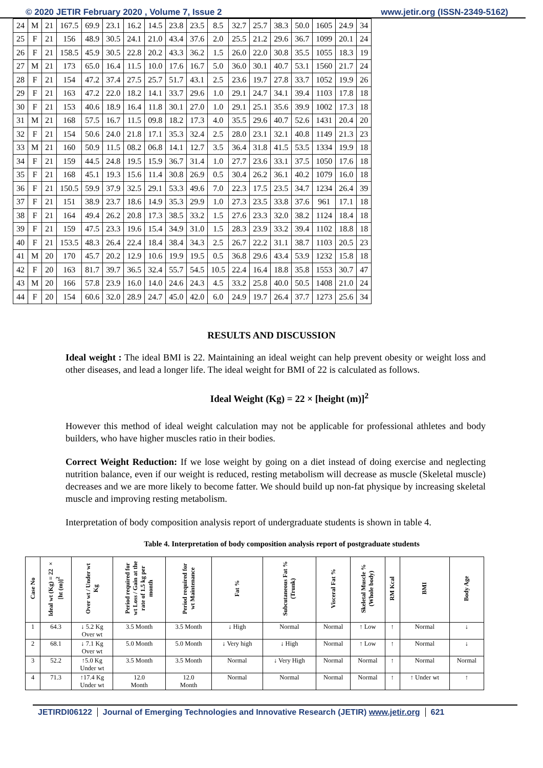© 2020 JETIR February 2020 , Volume 7, Issue 2 www.jetir.org (ISSN-2349-5162)
| 24 | M | 21 | 167.5 | 69.9 | 23.1 | 16.2 | 14.5 | 23.8 | 23.5 | 8.5 | 32.7 | 25.7 | 38.3 | 50.0 | 1605 | 24.9 | 34 |
| 25 | F | 21 | 156 | 48.9 | 30.5 | 24.1 | 21.0 | 43.4 | 37.6 | 2.0 | 25.5 | 21.2 | 29.6 | 36.7 | 1099 | 20.1 | 24 |
| 26 | F | 21 | 158.5 | 45.9 | 30.5 | 22.8 | 20.2 | 43.3 | 36.2 | 1.5 | 26.0 | 22.0 | 30.8 | 35.5 | 1055 | 18.3 | 19 |
| 27 | M | 21 | 173 | 65.0 | 16.4 | 11.5 | 10.0 | 17.6 | 16.7 | 5.0 | 36.0 | 30.1 | 40.7 | 53.1 | 1560 | 21.7 | 24 |
| 28 | F | 21 | 154 | 47.2 | 37.4 | 27.5 | 25.7 | 51.7 | 43.1 | 2.5 | 23.6 | 19.7 | 27.8 | 33.7 | 1052 | 19.9 | 26 |
| 29 | F | 21 | 163 | 47.2 | 22.0 | 18.2 | 14.1 | 33.7 | 29.6 | 1.0 | 29.1 | 24.7 | 34.1 | 39.4 | 1103 | 17.8 | 18 |
| 30 | F | 21 | 153 | 40.6 | 18.9 | 16.4 | 11.8 | 30.1 | 27.0 | 1.0 | 29.1 | 25.1 | 35.6 | 39.9 | 1002 | 17.3 | 18 |
| 31 | M | 21 | 168 | 57.5 | 16.7 | 11.5 | 09.8 | 18.2 | 17.3 | 4.0 | 35.5 | 29.6 | 40.7 | 52.6 | 1431 | 20.4 | 20 |
| 32 | F | 21 | 154 | 50.6 | 24.0 | 21.8 | 17.1 | 35.3 | 32.4 | 2.5 | 28.0 | 23.1 | 32.1 | 40.8 | 1149 | 21.3 | 23 |
| 33 | M | 21 | 160 | 50.9 | 11.5 | 08.2 | 06.8 | 14.1 | 12.7 | 3.5 | 36.4 | 31.8 | 41.5 | 53.5 | 1334 | 19.9 | 18 |
| 34 | F | 21 | 159 | 44.5 | 24.8 | 19.5 | 15.9 | 36.7 | 31.4 | 1.0 | 27.7 | 23.6 | 33.1 | 37.5 | 1050 | 17.6 | 18 |
| 35 | F | 21 | 168 | 45.1 | 19.3 | 15.6 | 11.4 | 30.8 | 26.9 | 0.5 | 30.4 | 26.2 | 36.1 | 40.2 | 1079 | 16.0 | 18 |
| 36 | F | 21 | 150.5 | 59.9 | 37.9 | 32.5 | 29.1 | 53.3 | 49.6 | 7.0 | 22.3 | 17.5 | 23.5 | 34.7 | 1234 | 26.4 | 39 |
| 37 | F | 21 | 151 | 38.9 | 23.7 | 18.6 | 14.9 | 35.3 | 29.9 | 1.0 | 27.3 | 23.5 | 33.8 | 37.6 | 961 | 17.1 | 18 |
| 38 | F | 21 | 164 | 49.4 | 26.2 | 20.8 | 17.3 | 38.5 | 33.2 | 1.5 | 27.6 | 23.3 | 32.0 | 38.2 | 1124 | 18.4 | 18 |
| 39 | F | 21 | 159 | 47.5 | 23.3 | 19.6 | 15.4 | 34.9 | 31.0 | 1.5 | 28.3 | 23.9 | 33.2 | 39.4 | 1102 | 18.8 | 18 |
| 40 | F | 21 | 153.5 | 48.3 | 26.4 | 22.4 | 18.4 | 38.4 | 34.3 | 2.5 | 26.7 | 22.2 | 31.1 | 38.7 | 1103 | 20.5 | 23 |
| 41 | M | 20 | 170 | 45.7 | 20.2 | 12.9 | 10.6 | 19.9 | 19.5 | 0.5 | 36.8 | 29.6 | 43.4 | 53.9 | 1232 | 15.8 | 18 |
| 42 | F | 20 | 163 | 81.7 | 39.7 | 36.5 | 32.4 | 55.7 | 54.5 | 10.5 | 22.4 | 16.4 | 18.8 | 35.8 | 1553 | 30.7 | 47 |
| 43 | M | 20 | 166 | 57.8 | 23.9 | 16.0 | 14.0 | 24.6 | 24.3 | 4.5 | 33.2 | 25.8 | 40.0 | 50.5 | 1408 | 21.0 | 24 |
| 44 | F | 20 | 154 | 60.6 | 32.0 | 28.9 | 24.7 | 45.0 | 42.0 | 6.0 | 24.9 | 19.7 | 26.4 | 37.7 | 1273 | 25.6 | 34 |
RESULTS AND DISCUSSION
Ideal weight : The ideal BMI is 22. Maintaining an ideal weight can help prevent obesity or weight loss and other diseases, and lead a longer life. The ideal weight for BMI of 22 is calculated as follows.
Ideal Weight (Kg) = 22 × [height (m)]<sup>2</sup>
However this method of ideal weight calculation may not be applicable for professional athletes and body builders, who have higher muscles ratio in their bodies.
Correct Weight Reduction: If we lose weight by going on a diet instead of doing exercise and neglecting nutrition balance, even if our weight is reduced, resting metabolism will decrease as muscle (Skeletal muscle) decreases and we are more likely to become fatter. We should build up non-fat physique by increasing skeletal muscle and improving resting metabolism.
Interpretation of body composition analysis report of undergraduate students is shown in table 4.
Table 4. Interpretation of body composition analysis report of postgraduate students
| Case No | Ideal wt (Kg) = 22 × [ht (m)]<sup>2</sup> | Over wt / Under wt Kg | Period required for wt Loss / Gain at the rate of 1.5 kg per month | Period required for wt Maintenance | Fat % | Subcutaneous Fat % (Trunk) | Visceral Fat % | Skeletal Muscle % (Whole body) | RM Kcal | BMI | Body Age |
| --- | --- | --- | --- | --- | --- | --- | --- | --- | --- | --- | --- |
| 1 | 64.3 | ↓ 5.2 Kg Over wt | 3.5 Month | 3.5 Month | ↓ High | Normal | Normal | ↑ Low | ↑ | Normal | ↓ |
| 2 | 68.1 | ↓ 7.1 Kg Over wt | 5.0 Month | 5.0 Month | ↓ Very high | ↓ High | Normal | ↑ Low | ↑ | Normal | ↓ |
| 3 | 52.2 | ↑5.0 Kg Under wt | 3.5 Month | 3.5 Month | Normal | ↓ Very High | Normal | Normal | ↑ | Normal | Normal |
| 4 | 71.3 | ↑17.4 Kg Under wt | 12.0 Month | 12.0 Month | Normal | Normal | Normal | Normal | ↑ | ↑ Under wt | ↑ |
JETIRDI06122 Journal of Emerging Technologies and Innovative Research (JETIR) www.jetir.org
621